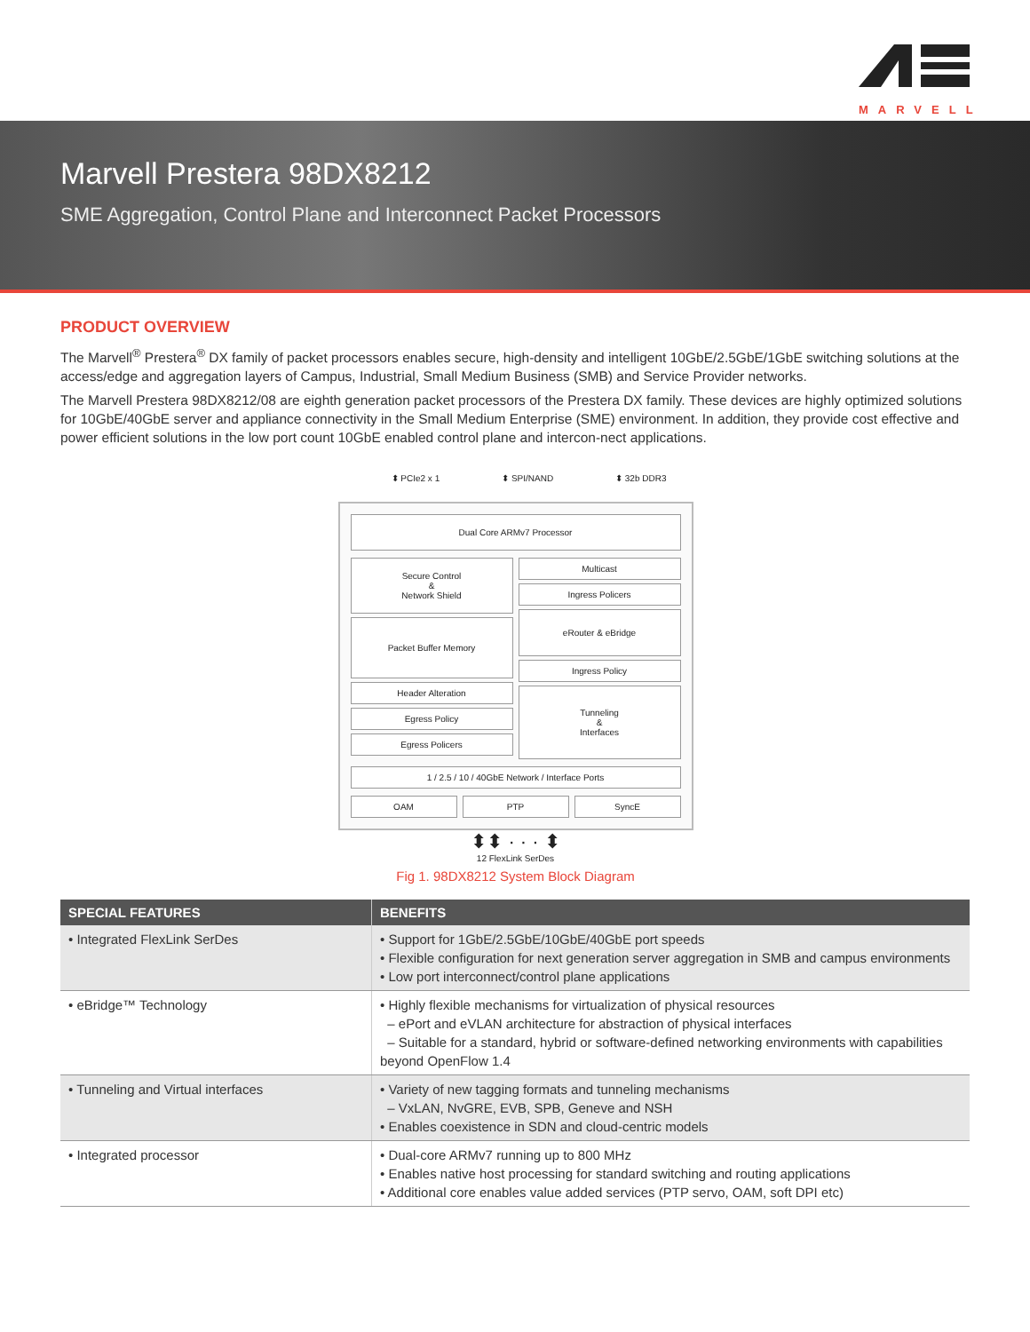MARVELL
Marvell Prestera 98DX8212
SME Aggregation, Control Plane and Interconnect Packet Processors
PRODUCT OVERVIEW
The Marvell<sup>®</sup> Prestera<sup>®</sup> DX family of packet processors enables secure, high-density and intelligent 10GbE/2.5GbE/1GbE switching solutions at the access/edge and aggregation layers of Campus, Industrial, Small Medium Business (SMB) and Service Provider networks.
The Marvell Prestera 98DX8212/08 are eighth generation packet processors of the Prestera DX family. These devices are highly optimized solutions for 10GbE/40GbE server and appliance connectivity in the Small Medium Enterprise (SME) environment. In addition, they provide cost effective and power efficient solutions in the low port count 10GbE enabled control plane and intercon-nect applications.
⬍ PCIe2 x 1 ⬍ SPI/NAND ⬍ 32b DDR3
Dual Core ARMv7 Processor
Secure Control
&
Network Shield
Packet Buffer Memory
Header Alteration
Egress Policy
Egress Policers
Multicast
Ingress Policers
eRouter & eBridge
Ingress Policy
Tunneling
&
Interfaces
1 / 2.5 / 10 / 40GbE Network / Interface Ports
OAM PTP SyncE
⬍⬍ · · · ⬍
12 FlexLink SerDes
Fig 1. 98DX8212 System Block Diagram
| SPECIAL FEATURES | BENEFITS |
| --- | --- |
| • Integrated FlexLink SerDes | • Support for 1GbE/2.5GbE/10GbE/40GbE port speeds • Flexible configuration for next generation server aggregation in SMB and campus environments • Low port interconnect/control plane applications |
| • eBridge™ Technology | • Highly flexible mechanisms for virtualization of physical resources – ePort and eVLAN architecture for abstraction of physical interfaces – Suitable for a standard, hybrid or software-defined networking environments with capabilities beyond OpenFlow 1.4 |
| • Tunneling and Virtual interfaces | • Variety of new tagging formats and tunneling mechanisms – VxLAN, NvGRE, EVB, SPB, Geneve and NSH • Enables coexistence in SDN and cloud-centric models |
| • Integrated processor | • Dual-core ARMv7 running up to 800 MHz • Enables native host processing for standard switching and routing applications • Additional core enables value added services (PTP servo, OAM, soft DPI etc) |